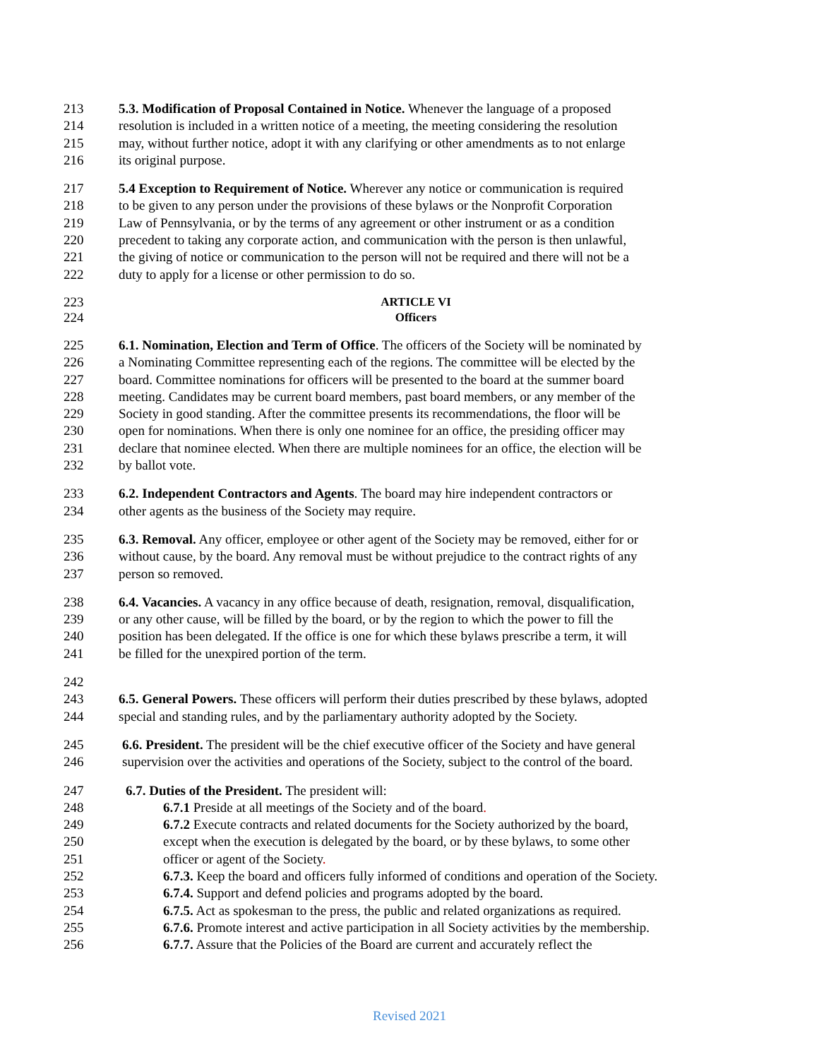213 5.3. Modification of Proposal Contained in Notice. Whenever the language of a proposed
214 resolution is included in a written notice of a meeting, the meeting considering the resolution
215 may, without further notice, adopt it with any clarifying or other amendments as to not enlarge
216 its original purpose.
217 5.4 Exception to Requirement of Notice. Wherever any notice or communication is required
218 to be given to any person under the provisions of these bylaws or the Nonprofit Corporation
219 Law of Pennsylvania, or by the terms of any agreement or other instrument or as a condition
220 precedent to taking any corporate action, and communication with the person is then unlawful,
221 the giving of notice or communication to the person will not be required and there will not be a
222 duty to apply for a license or other permission to do so.
223 ARTICLE VI
224 Officers
225 6.1. Nomination, Election and Term of Office. The officers of the Society will be nominated by
226 a Nominating Committee representing each of the regions. The committee will be elected by the
227 board. Committee nominations for officers will be presented to the board at the summer board
228 meeting. Candidates may be current board members, past board members, or any member of the
229 Society in good standing. After the committee presents its recommendations, the floor will be
230 open for nominations. When there is only one nominee for an office, the presiding officer may
231 declare that nominee elected. When there are multiple nominees for an office, the election will be
232 by ballot vote.
233 6.2. Independent Contractors and Agents. The board may hire independent contractors or
234 other agents as the business of the Society may require.
235 6.3. Removal. Any officer, employee or other agent of the Society may be removed, either for or
236 without cause, by the board. Any removal must be without prejudice to the contract rights of any
237 person so removed.
238 6.4. Vacancies. A vacancy in any office because of death, resignation, removal, disqualification,
239 or any other cause, will be filled by the board, or by the region to which the power to fill the
240 position has been delegated. If the office is one for which these bylaws prescribe a term, it will
241 be filled for the unexpired portion of the term.
242
243 6.5. General Powers. These officers will perform their duties prescribed by these bylaws, adopted
244 special and standing rules, and by the parliamentary authority adopted by the Society.
245 6.6. President. The president will be the chief executive officer of the Society and have general
246 supervision over the activities and operations of the Society, subject to the control of the board.
247 6.7. Duties of the President. The president will:
248 6.7.1 Preside at all meetings of the Society and of the board.
249 6.7.2 Execute contracts and related documents for the Society authorized by the board,
250 except when the execution is delegated by the board, or by these bylaws, to some other
251 officer or agent of the Society.
252 6.7.3. Keep the board and officers fully informed of conditions and operation of the Society.
253 6.7.4. Support and defend policies and programs adopted by the board.
254 6.7.5. Act as spokesman to the press, the public and related organizations as required.
255 6.7.6. Promote interest and active participation in all Society activities by the membership.
256 6.7.7. Assure that the Policies of the Board are current and accurately reflect the
Revised 2021